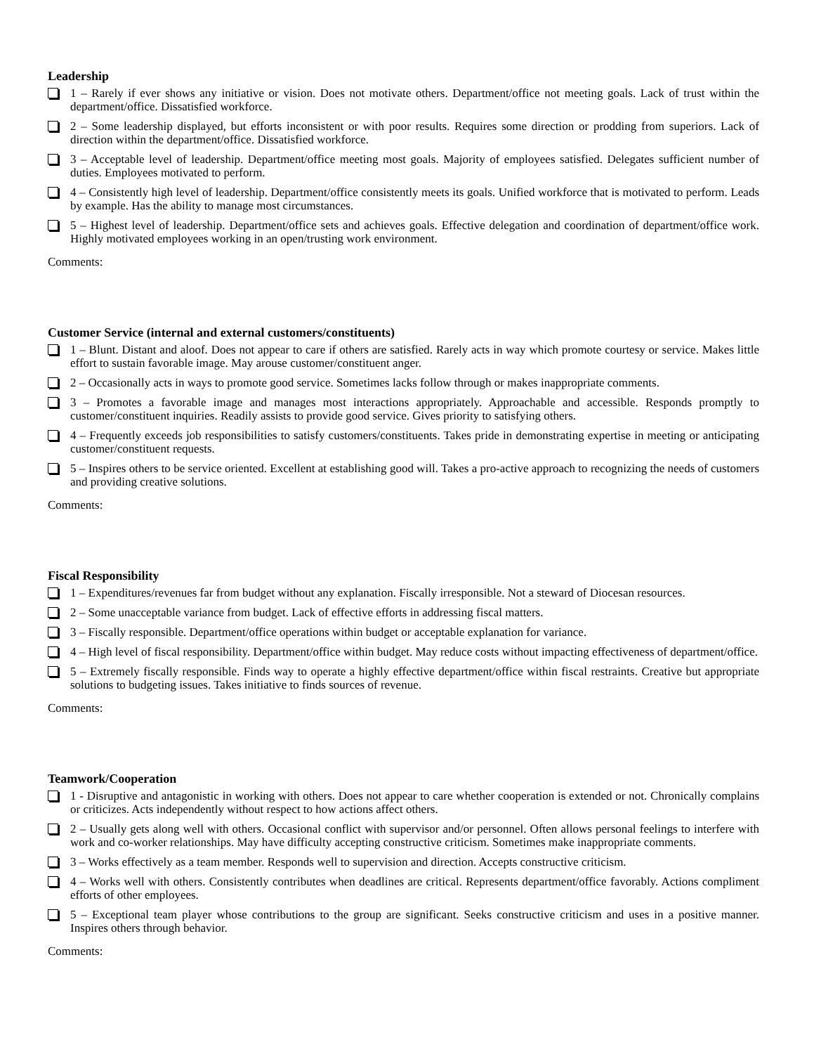Leadership
1 – Rarely if ever shows any initiative or vision. Does not motivate others. Department/office not meeting goals. Lack of trust within the department/office. Dissatisfied workforce.
2 – Some leadership displayed, but efforts inconsistent or with poor results. Requires some direction or prodding from superiors. Lack of direction within the department/office. Dissatisfied workforce.
3 – Acceptable level of leadership. Department/office meeting most goals. Majority of employees satisfied. Delegates sufficient number of duties. Employees motivated to perform.
4 – Consistently high level of leadership. Department/office consistently meets its goals. Unified workforce that is motivated to perform. Leads by example. Has the ability to manage most circumstances.
5 – Highest level of leadership. Department/office sets and achieves goals. Effective delegation and coordination of department/office work. Highly motivated employees working in an open/trusting work environment.
Comments:
Customer Service (internal and external customers/constituents)
1 – Blunt. Distant and aloof. Does not appear to care if others are satisfied. Rarely acts in way which promote courtesy or service. Makes little effort to sustain favorable image. May arouse customer/constituent anger.
2 – Occasionally acts in ways to promote good service. Sometimes lacks follow through or makes inappropriate comments.
3 – Promotes a favorable image and manages most interactions appropriately. Approachable and accessible. Responds promptly to customer/constituent inquiries. Readily assists to provide good service. Gives priority to satisfying others.
4 – Frequently exceeds job responsibilities to satisfy customers/constituents. Takes pride in demonstrating expertise in meeting or anticipating customer/constituent requests.
5 – Inspires others to be service oriented. Excellent at establishing good will. Takes a pro-active approach to recognizing the needs of customers and providing creative solutions.
Comments:
Fiscal Responsibility
1 – Expenditures/revenues far from budget without any explanation. Fiscally irresponsible. Not a steward of Diocesan resources.
2 – Some unacceptable variance from budget. Lack of effective efforts in addressing fiscal matters.
3 – Fiscally responsible. Department/office operations within budget or acceptable explanation for variance.
4 – High level of fiscal responsibility. Department/office within budget. May reduce costs without impacting effectiveness of department/office.
5 – Extremely fiscally responsible. Finds way to operate a highly effective department/office within fiscal restraints. Creative but appropriate solutions to budgeting issues. Takes initiative to finds sources of revenue.
Comments:
Teamwork/Cooperation
1 - Disruptive and antagonistic in working with others. Does not appear to care whether cooperation is extended or not. Chronically complains or criticizes. Acts independently without respect to how actions affect others.
2 – Usually gets along well with others. Occasional conflict with supervisor and/or personnel. Often allows personal feelings to interfere with work and co-worker relationships. May have difficulty accepting constructive criticism. Sometimes make inappropriate comments.
3 – Works effectively as a team member. Responds well to supervision and direction. Accepts constructive criticism.
4 – Works well with others. Consistently contributes when deadlines are critical. Represents department/office favorably. Actions compliment efforts of other employees.
5 – Exceptional team player whose contributions to the group are significant. Seeks constructive criticism and uses in a positive manner. Inspires others through behavior.
Comments: